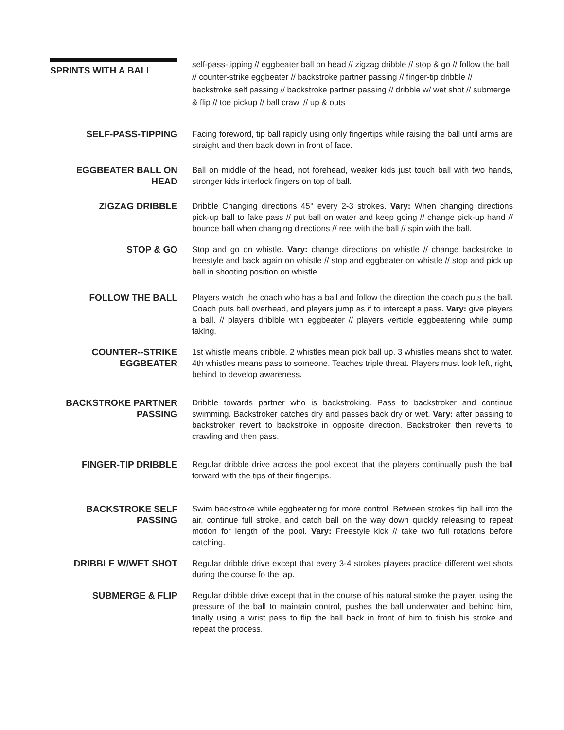SPRINTS WITH A BALL
self-pass-tipping // eggbeater ball on head // zigzag dribble // stop & go // follow the ball // counter-strike eggbeater // backstroke partner passing // finger-tip dribble // backstroke self passing // backstroke partner passing // dribble w/ wet shot // submerge & flip // toe pickup // ball crawl // up & outs
SELF-PASS-TIPPING Facing foreword, tip ball rapidly using only fingertips while raising the ball until arms are straight and then back down in front of face.
EGGBEATER BALL ON HEAD Ball on middle of the head, not forehead, weaker kids just touch ball with two hands, stronger kids interlock fingers on top of ball.
ZIGZAG DRIBBLE Dribble Changing directions 45° every 2-3 strokes. Vary: When changing directions pick-up ball to fake pass // put ball on water and keep going // change pick-up hand // bounce ball when changing directions // reel with the ball // spin with the ball.
STOP & GO Stop and go on whistle. Vary: change directions on whistle // change backstroke to freestyle and back again on whistle // stop and eggbeater on whistle // stop and pick up ball in shooting position on whistle.
FOLLOW THE BALL Players watch the coach who has a ball and follow the direction the coach puts the ball. Coach puts ball overhead, and players jump as if to intercept a pass. Vary: give players a ball. // players driblble with eggbeater // players verticle eggbeatering while pump faking.
COUNTER--STRIKE EGGBEATER
1st whistle means dribble. 2 whistles mean pick ball up. 3 whistles means shot to water. 4th whistles means pass to someone. Teaches triple threat. Players must look left, right, behind to develop awareness.
BACKSTROKE PARTNER PASSING
Dribble towards partner who is backstroking. Pass to backstroker and continue swimming. Backstroker catches dry and passes back dry or wet. Vary: after passing to backstroker revert to backstroke in opposite direction. Backstroker then reverts to crawling and then pass.
FINGER-TIP DRIBBLE Regular dribble drive across the pool except that the players continually push the ball forward with the tips of their fingertips.
BACKSTROKE SELF PASSING
Swim backstroke while eggbeatering for more control. Between strokes flip ball into the air, continue full stroke, and catch ball on the way down quickly releasing to repeat motion for length of the pool. Vary: Freestyle kick // take two full rotations before catching.
DRIBBLE W/WET SHOT Regular dribble drive except that every 3-4 strokes players practice different wet shots during the course fo the lap.
SUBMERGE & FLIP Regular dribble drive except that in the course of his natural stroke the player, using the pressure of the ball to maintain control, pushes the ball underwater and behind him, finally using a wrist pass to flip the ball back in front of him to finish his stroke and repeat the process.